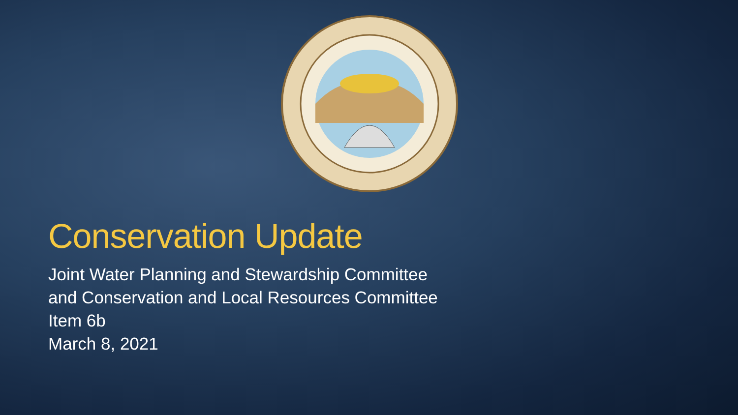Conservation Update
Joint Water Planning and Stewardship Committee
and Conservation and Local Resources Committee
Item 6b
March 8, 2021